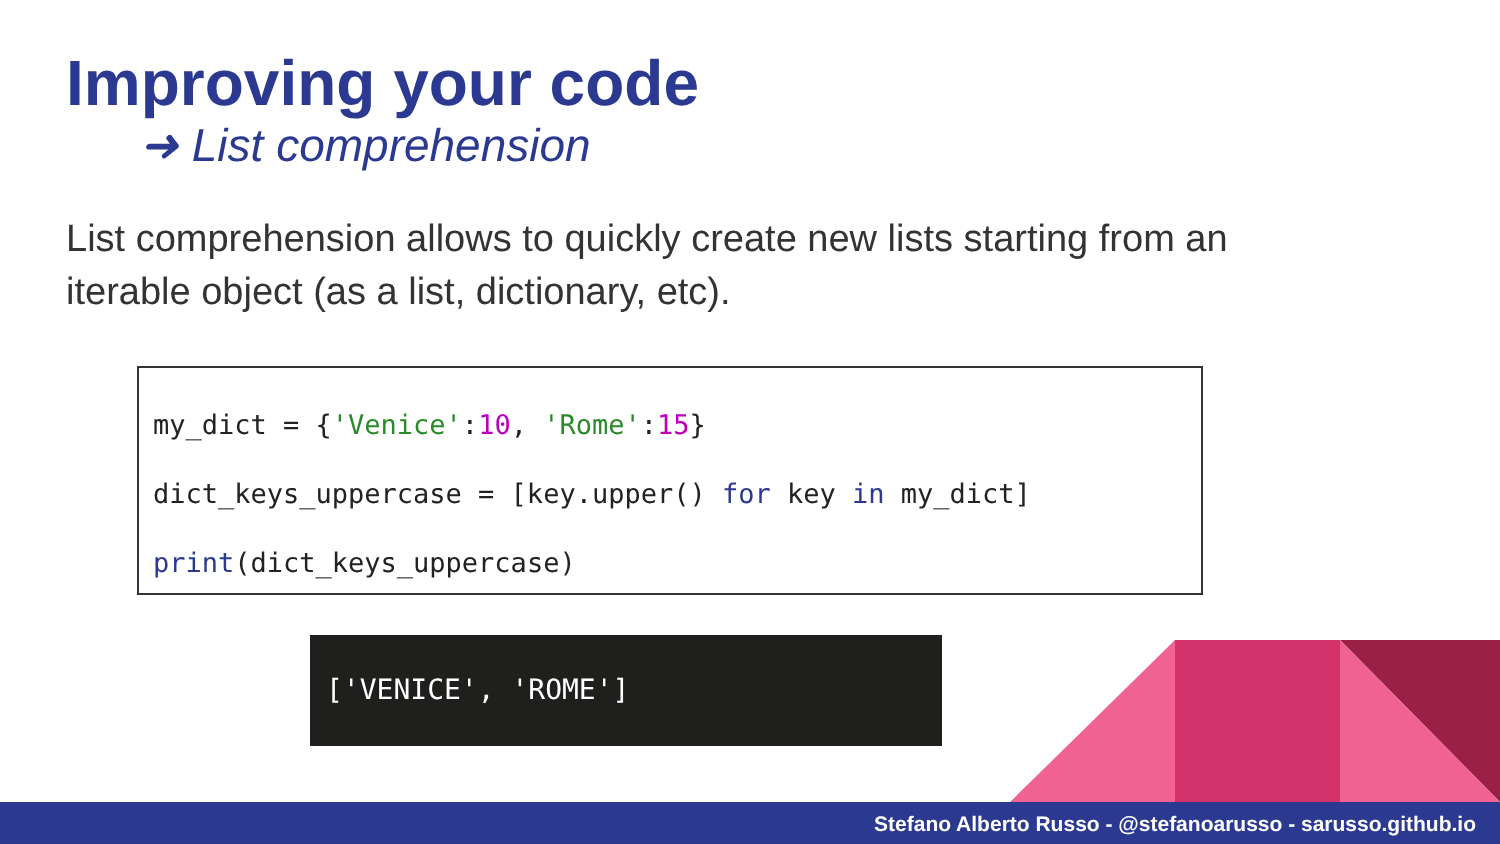Improving your code
➜ List comprehension
List comprehension allows to quickly create new lists starting from an iterable object (as a list, dictionary, etc).
my_dict = {'Venice':10, 'Rome':15} dict_keys_uppercase = [key.upper() for key in my_dict] print(dict_keys_uppercase)
['VENICE', 'ROME']
Stefano Alberto Russo - @stefanoarusso - sarusso.github.io